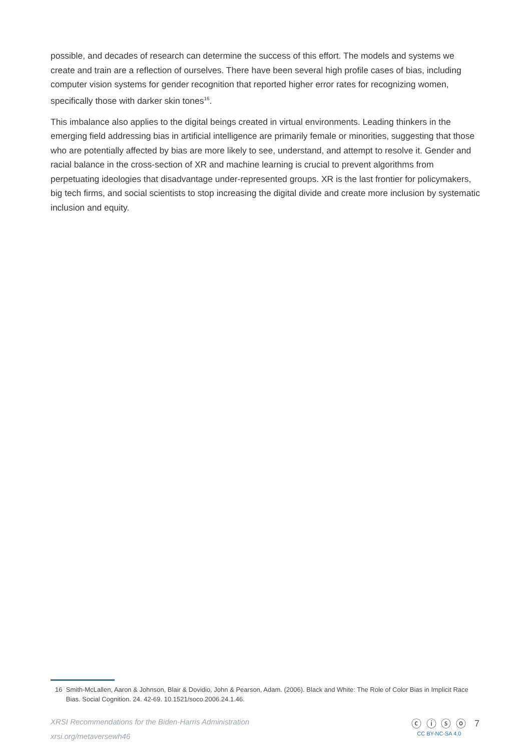possible, and decades of research can determine the success of this effort. The models and systems we create and train are a reflection of ourselves. There have been several high profile cases of bias, including computer vision systems for gender recognition that reported higher error rates for recognizing women, specifically those with darker skin tones<sup>16</sup>.
This imbalance also applies to the digital beings created in virtual environments. Leading thinkers in the emerging field addressing bias in artificial intelligence are primarily female or minorities, suggesting that those who are potentially affected by bias are more likely to see, understand, and attempt to resolve it. Gender and racial balance in the cross-section of XR and machine learning is crucial to prevent algorithms from perpetuating ideologies that disadvantage under-represented groups. XR is the last frontier for policymakers, big tech firms, and social scientists to stop increasing the digital divide and create more inclusion by systematic inclusion and equity.
16 Smith-McLallen, Aaron & Johnson, Blair & Dovidio, John & Pearson, Adam. (2006). Black and White: The Role of Color Bias in Implicit Race Bias. Social Cognition. 24. 42-69. 10.1521/soco.2006.24.1.46.
XRSI Recommendations for the Biden-Harris Administration
xrsi.org/metaversewh46
ⓒ ⓘ ⓢ ⓞ
CC BY-NC-SA 4.0
7